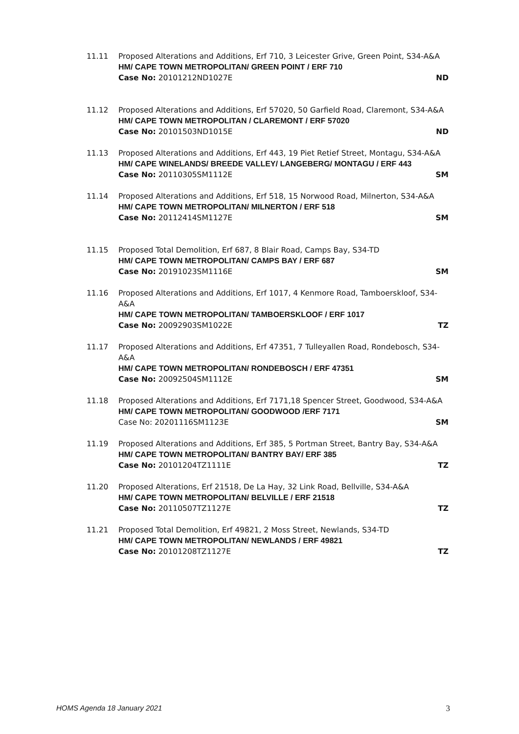11.11 Proposed Alterations and Additions, Erf 710, 3 Leicester Grive, Green Point, S34-A&A
HM/ CAPE TOWN METROPOLITAN/ GREEN POINT / ERF 710
Case No: 20101212ND1027E ND
11.12 Proposed Alterations and Additions, Erf 57020, 50 Garfield Road, Claremont, S34-A&A
HM/ CAPE TOWN METROPOLITAN / CLAREMONT / ERF 57020
Case No: 20101503ND1015E ND
11.13 Proposed Alterations and Additions, Erf 443, 19 Piet Retief Street, Montagu, S34-A&A
HM/ CAPE WINELANDS/ BREEDE VALLEY/ LANGEBERG/ MONTAGU / ERF 443
Case No: 20110305SM1112E SM
11.14 Proposed Alterations and Additions, Erf 518, 15 Norwood Road, Milnerton, S34-A&A
HM/ CAPE TOWN METROPOLITAN/ MILNERTON / ERF 518
Case No: 20112414SM1127E SM
11.15 Proposed Total Demolition, Erf 687, 8 Blair Road, Camps Bay, S34-TD
HM/ CAPE TOWN METROPOLITAN/ CAMPS BAY / ERF 687
Case No: 20191023SM1116E SM
11.16 Proposed Alterations and Additions, Erf 1017, 4 Kenmore Road, Tamboerskloof, S34-A&A
HM/ CAPE TOWN METROPOLITAN/ TAMBOERSKLOOF / ERF 1017
Case No: 20092903SM1022E TZ
11.17 Proposed Alterations and Additions, Erf 47351, 7 Tulleyallen Road, Rondebosch, S34-A&A
HM/ CAPE TOWN METROPOLITAN/ RONDEBOSCH / ERF 47351
Case No: 20092504SM1112E SM
11.18 Proposed Alterations and Additions, Erf 7171,18 Spencer Street, Goodwood, S34-A&A
HM/ CAPE TOWN METROPOLITAN/ GOODWOOD /ERF 7171
Case No: 20201116SM1123E SM
11.19 Proposed Alterations and Additions, Erf 385, 5 Portman Street, Bantry Bay, S34-A&A
HM/ CAPE TOWN METROPOLITAN/ BANTRY BAY/ ERF 385
Case No: 20101204TZ1111E TZ
11.20 Proposed Alterations, Erf 21518, De La Hay, 32 Link Road, Bellville, S34-A&A
HM/ CAPE TOWN METROPOLITAN/ BELVILLE / ERF 21518
Case No: 20110507TZ1127E TZ
11.21 Proposed Total Demolition, Erf 49821, 2 Moss Street, Newlands, S34-TD
HM/ CAPE TOWN METROPOLITAN/ NEWLANDS / ERF 49821
Case No: 20101208TZ1127E TZ
HOMS Agenda 18 January 2021 3